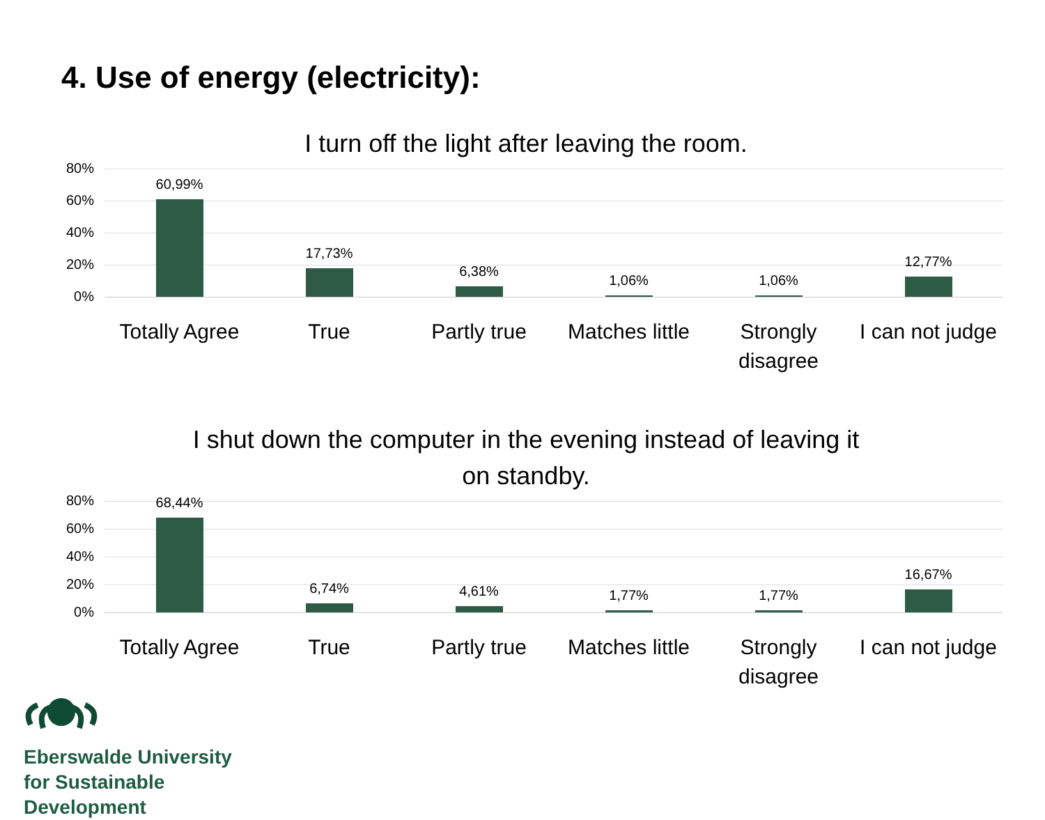4. Use of energy (electricity):
I turn off the light after leaving the room.
80%
60%
40%
20%
0%
60,99%
17,73%
6,38%
1,06%
1,06%
12,77%
Totally Agree True Partly true Matches little Strongly disagree I can not judge
I shut down the computer in the evening instead of leaving it
on standby.
80%
60%
40%
20%
0%
68,44%
6,74%
4,61%
1,77%
1,77%
16,67%
Totally Agree True Partly true Matches little Strongly disagree I can not judge
Eberswalde University
for Sustainable
Development